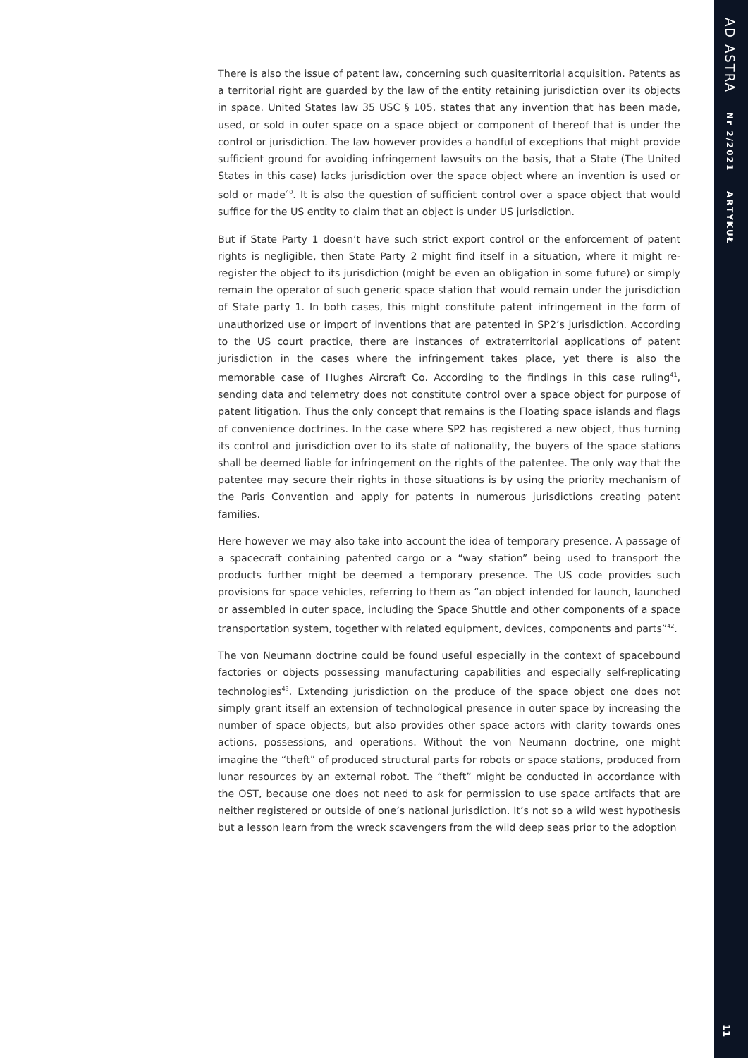There is also the issue of patent law, concerning such quasiterritorial acquisition. Patents as a territorial right are guarded by the law of the entity retaining jurisdiction over its objects in space. United States law 35 USC § 105, states that any invention that has been made, used, or sold in outer space on a space object or component of thereof that is under the control or jurisdiction. The law however provides a handful of exceptions that might provide sufficient ground for avoiding infringement lawsuits on the basis, that a State (The United States in this case) lacks jurisdiction over the space object where an invention is used or sold or made<sup>40</sup>. It is also the question of sufficient control over a space object that would suffice for the US entity to claim that an object is under US jurisdiction.
But if State Party 1 doesn’t have such strict export control or the enforcement of patent rights is negligible, then State Party 2 might find itself in a situation, where it might re-register the object to its jurisdiction (might be even an obligation in some future) or simply remain the operator of such generic space station that would remain under the jurisdiction of State party 1. In both cases, this might constitute patent infringement in the form of unauthorized use or import of inventions that are patented in SP2’s jurisdiction. According to the US court practice, there are instances of extraterritorial applications of patent jurisdiction in the cases where the infringement takes place, yet there is also the memorable case of Hughes Aircraft Co. According to the findings in this case ruling<sup>41</sup>, sending data and telemetry does not constitute control over a space object for purpose of patent litigation. Thus the only concept that remains is the Floating space islands and flags of convenience doctrines. In the case where SP2 has registered a new object, thus turning its control and jurisdiction over to its state of nationality, the buyers of the space stations shall be deemed liable for infringement on the rights of the patentee. The only way that the patentee may secure their rights in those situations is by using the priority mechanism of the Paris Convention and apply for patents in numerous jurisdictions creating patent families.
Here however we may also take into account the idea of temporary presence. A passage of a spacecraft containing patented cargo or a “way station” being used to transport the products further might be deemed a temporary presence. The US code provides such provisions for space vehicles, referring to them as “an object intended for launch, launched or assembled in outer space, including the Space Shuttle and other components of a space transportation system, together with related equipment, devices, components and parts”<sup>42</sup>.
The von Neumann doctrine could be found useful especially in the context of spacebound factories or objects possessing manufacturing capabilities and especially self-replicating technologies<sup>43</sup>. Extending jurisdiction on the produce of the space object one does not simply grant itself an extension of technological presence in outer space by increasing the number of space objects, but also provides other space actors with clarity towards ones actions, possessions, and operations. Without the von Neumann doctrine, one might imagine the “theft” of produced structural parts for robots or space stations, produced from lunar resources by an external robot. The “theft” might be conducted in accordance with the OST, because one does not need to ask for permission to use space artifacts that are neither registered or outside of one’s national jurisdiction. It’s not so a wild west hypothesis but a lesson learn from the wreck scavengers from the wild deep seas prior to the adoption
AD ASTRA Nr 2/2021 ARTYKUŁ
11